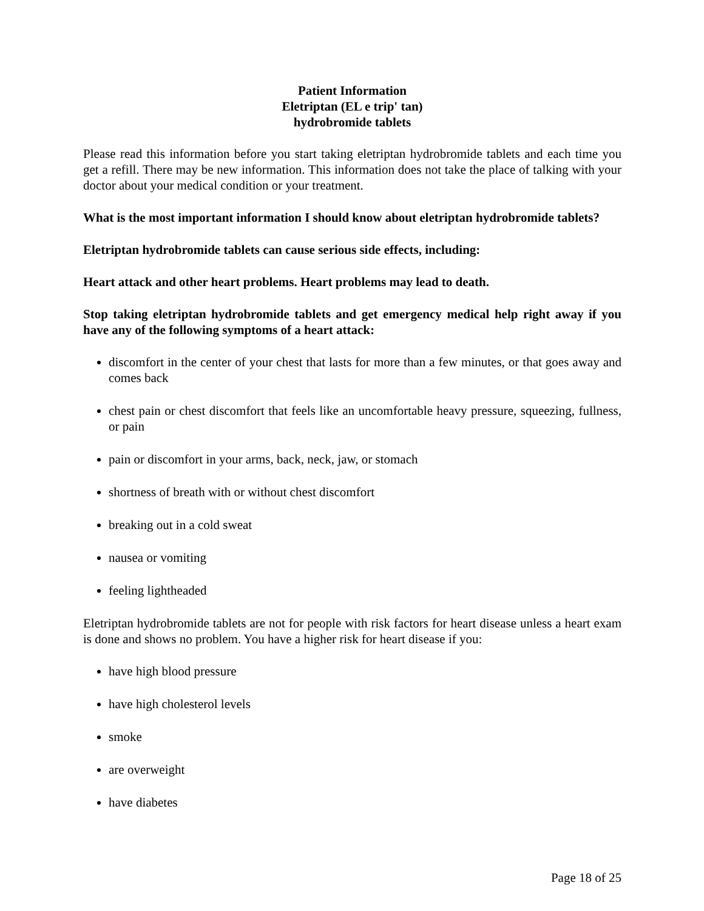Patient Information
Eletriptan (EL e trip' tan)
hydrobromide tablets
Please read this information before you start taking eletriptan hydrobromide tablets and each time you get a refill. There may be new information. This information does not take the place of talking with your doctor about your medical condition or your treatment.
What is the most important information I should know about eletriptan hydrobromide tablets?
Eletriptan hydrobromide tablets can cause serious side effects, including:
Heart attack and other heart problems. Heart problems may lead to death.
Stop taking eletriptan hydrobromide tablets and get emergency medical help right away if you have any of the following symptoms of a heart attack:
discomfort in the center of your chest that lasts for more than a few minutes, or that goes away and comes back
chest pain or chest discomfort that feels like an uncomfortable heavy pressure, squeezing, fullness, or pain
pain or discomfort in your arms, back, neck, jaw, or stomach
shortness of breath with or without chest discomfort
breaking out in a cold sweat
nausea or vomiting
feeling lightheaded
Eletriptan hydrobromide tablets are not for people with risk factors for heart disease unless a heart exam is done and shows no problem. You have a higher risk for heart disease if you:
have high blood pressure
have high cholesterol levels
smoke
are overweight
have diabetes
Page 18 of 25